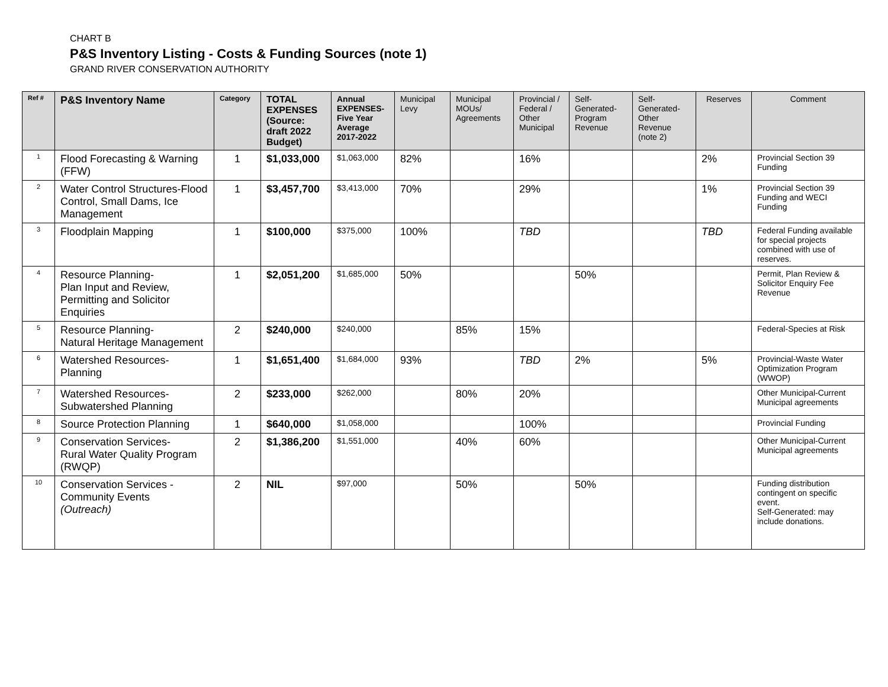CHART B
P&S Inventory Listing - Costs & Funding Sources (note 1)
GRAND RIVER CONSERVATION AUTHORITY
| Ref # | P&S Inventory Name | Category | TOTAL EXPENSES (Source: draft 2022 Budget) | Annual EXPENSES-Five Year Average 2017-2022 | Municipal Levy | Municipal MOUs/ Agreements | Provincial / Federal / Other Municipal | Self-Generated-Program Revenue | Self-Generated-Other Revenue (note 2) | Reserves | Comment |
| --- | --- | --- | --- | --- | --- | --- | --- | --- | --- | --- | --- |
| 1 | Flood Forecasting & Warning (FFW) | 1 | $1,033,000 | $1,063,000 | 82% | | 16% | | | 2% | Provincial Section 39 Funding |
| 2 | Water Control Structures-Flood Control, Small Dams, Ice Management | 1 | $3,457,700 | $3,413,000 | 70% | | 29% | | | 1% | Provincial Section 39 Funding and WECI Funding |
| 3 | Floodplain Mapping | 1 | $100,000 | $375,000 | 100% | | TBD | | | TBD | Federal Funding available for special projects combined with use of reserves. |
| 4 | Resource Planning- Plan Input and Review, Permitting and Solicitor Enquiries | 1 | $2,051,200 | $1,685,000 | 50% | | | 50% | | | Permit, Plan Review & Solicitor Enquiry Fee Revenue |
| 5 | Resource Planning- Natural Heritage Management | 2 | $240,000 | $240,000 | | 85% | 15% | | | | Federal-Species at Risk |
| 6 | Watershed Resources- Planning | 1 | $1,651,400 | $1,684,000 | 93% | | TBD | 2% | | 5% | Provincial-Waste Water Optimization Program (WWOP) |
| 7 | Watershed Resources- Subwatershed Planning | 2 | $233,000 | $262,000 | | 80% | 20% | | | | Other Municipal-Current Municipal agreements |
| 8 | Source Protection Planning | 1 | $640,000 | $1,058,000 | | | 100% | | | | Provincial Funding |
| 9 | Conservation Services- Rural Water Quality Program (RWQP) | 2 | $1,386,200 | $1,551,000 | | 40% | 60% | | | | Other Municipal-Current Municipal agreements |
| 10 | Conservation Services - Community Events (Outreach) | 2 | NIL | $97,000 | | 50% | | 50% | | | Funding distribution contingent on specific event. Self-Generated: may include donations. |